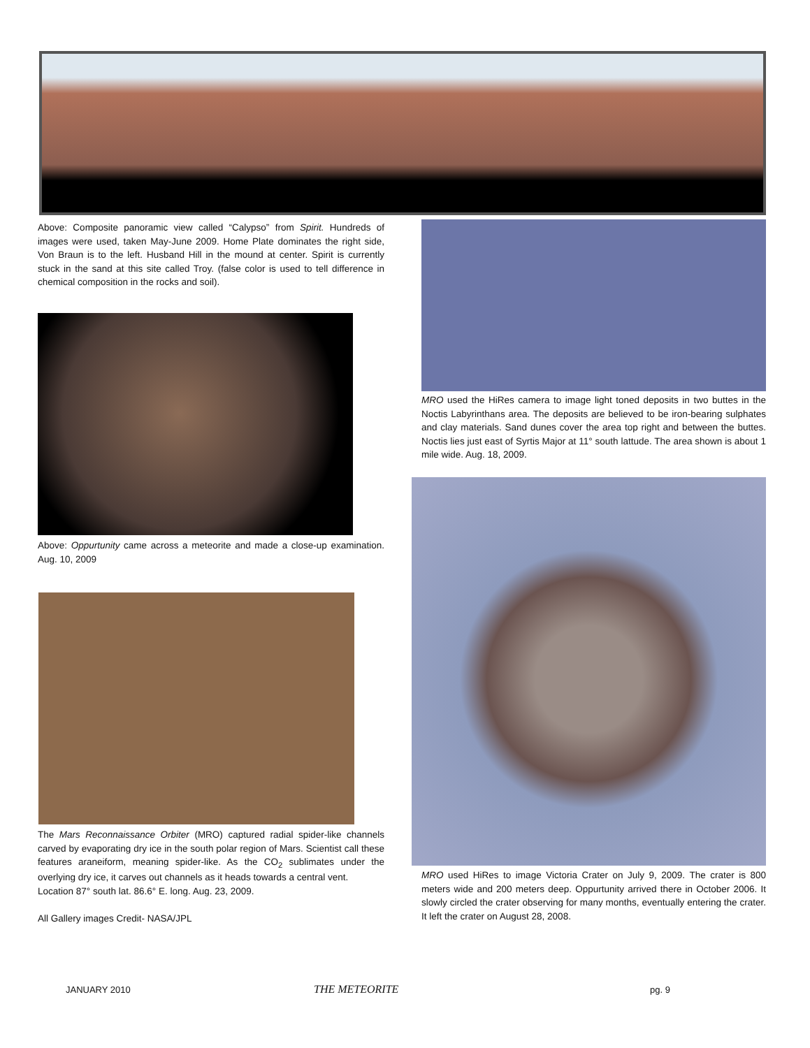Above: Composite panoramic view called “Calypso” from Spirit. Hundreds of images were used, taken May-June 2009. Home Plate dominates the right side, Von Braun is to the left. Husband Hill in the mound at center. Spirit is currently stuck in the sand at this site called Troy. (false color is used to tell difference in chemical composition in the rocks and soil).
Above: Oppurtunity came across a meteorite and made a close-up examination. Aug. 10, 2009
The Mars Reconnaissance Orbiter (MRO) captured radial spider-like channels carved by evaporating dry ice in the south polar region of Mars. Scientist call these features araneiform, meaning spider-like. As the CO<sub>2</sub> sublimates under the overlying dry ice, it carves out channels as it heads towards a central vent.
Location 87° south lat. 86.6° E. long. Aug. 23, 2009.
All Gallery images Credit- NASA/JPL
MRO used the HiRes camera to image light toned deposits in two buttes in the Noctis Labyrinthans area. The deposits are believed to be iron-bearing sulphates and clay materials. Sand dunes cover the area top right and between the buttes. Noctis lies just east of Syrtis Major at 11° south lattude. The area shown is about 1 mile wide. Aug. 18, 2009.
MRO used HiRes to image Victoria Crater on July 9, 2009. The crater is 800 meters wide and 200 meters deep. Oppurtunity arrived there in October 2006. It slowly circled the crater observing for many months, eventually entering the crater. It left the crater on August 28, 2008.
JANUARY 2010 THE METEORITE pg. 9